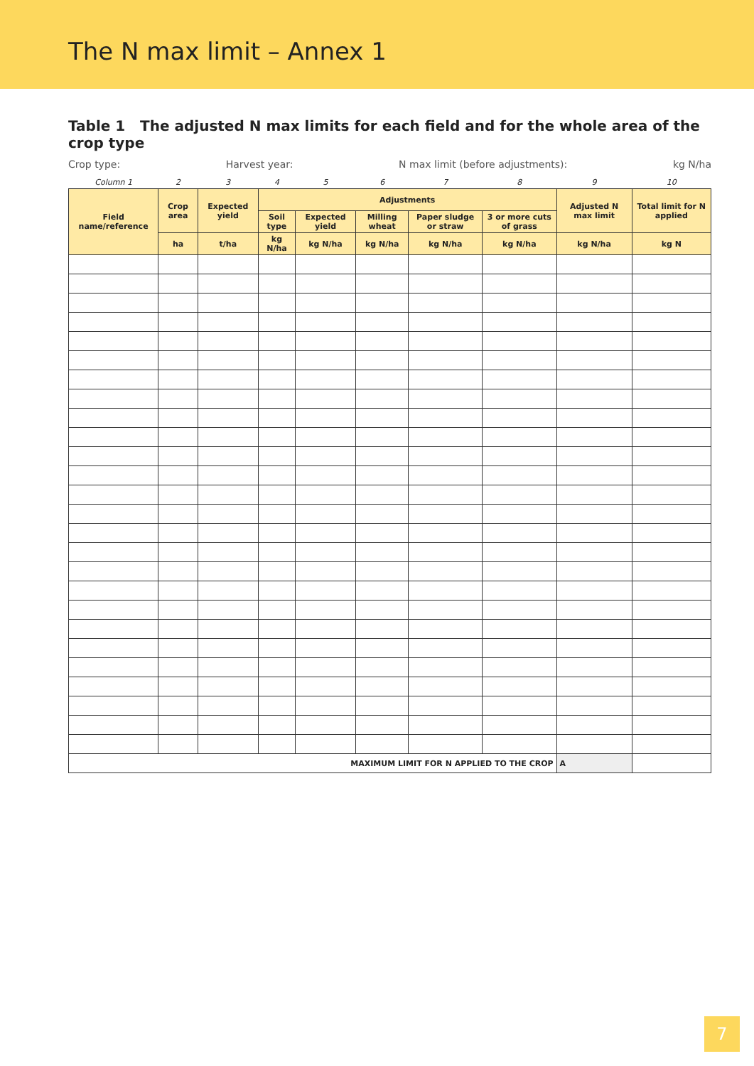The N max limit – Annex 1
Table 1 The adjusted N max limits for each field and for the whole area of the crop type
Crop type: Harvest year: N max limit (before adjustments): kg N/ha
| Column 1 | 2 | 3 | 4 | 5 | 6 | 7 | 8 | 9 | 10 |
| --- | --- | --- | --- | --- | --- | --- | --- | --- | --- |
| Field name/reference | Crop area | Expected yield | Adjustments | | | | | Adjusted N max limit | Total limit for N applied |
| | | | Soil type | Expected yield | Milling wheat | Paper sludge or straw | 3 or more cuts of grass | | |
| | ha | t/ha | kg N/ha | kg N/ha | kg N/ha | kg N/ha | kg N/ha | kg N/ha | kg N |
| MAXIMUM LIMIT FOR N APPLIED TO THE CROP | | | | | | | | A | |
7